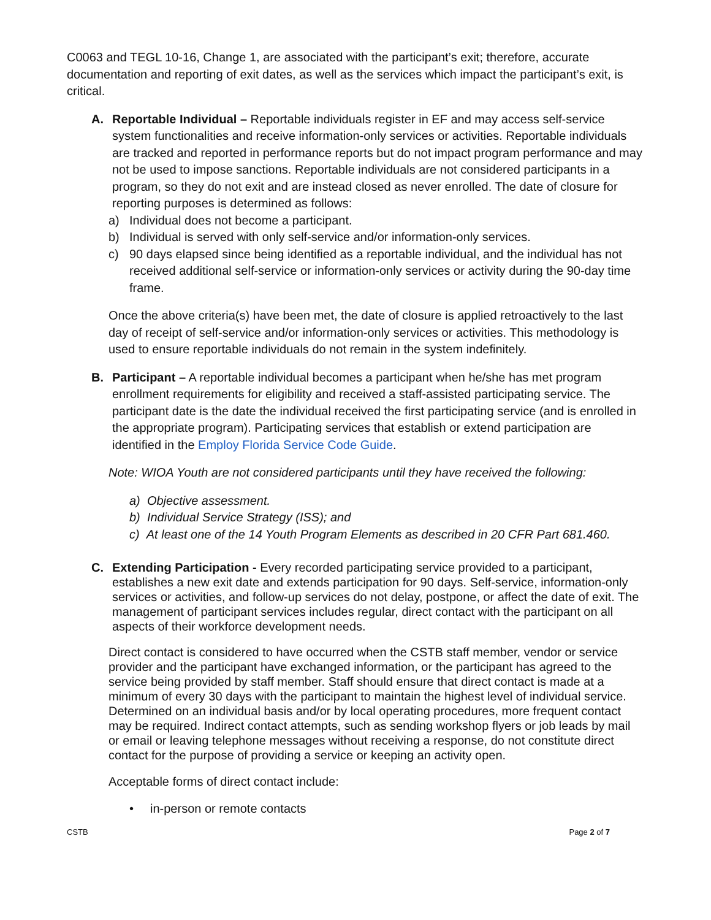C0063 and TEGL 10-16, Change 1, are associated with the participant’s exit; therefore, accurate documentation and reporting of exit dates, as well as the services which impact the participant’s exit, is critical.
A. Reportable Individual – Reportable individuals register in EF and may access self-service system functionalities and receive information-only services or activities. Reportable individuals are tracked and reported in performance reports but do not impact program performance and may not be used to impose sanctions. Reportable individuals are not considered participants in a program, so they do not exit and are instead closed as never enrolled. The date of closure for reporting purposes is determined as follows:
a) Individual does not become a participant.
b) Individual is served with only self-service and/or information-only services.
c) 90 days elapsed since being identified as a reportable individual, and the individual has not received additional self-service or information-only services or activity during the 90-day time frame.
Once the above criteria(s) have been met, the date of closure is applied retroactively to the last day of receipt of self-service and/or information-only services or activities. This methodology is used to ensure reportable individuals do not remain in the system indefinitely.
B. Participant – A reportable individual becomes a participant when he/she has met program enrollment requirements for eligibility and received a staff-assisted participating service. The participant date is the date the individual received the first participating service (and is enrolled in the appropriate program). Participating services that establish or extend participation are identified in the Employ Florida Service Code Guide.
Note: WIOA Youth are not considered participants until they have received the following:
a) Objective assessment.
b) Individual Service Strategy (ISS); and
c) At least one of the 14 Youth Program Elements as described in 20 CFR Part 681.460.
C. Extending Participation - Every recorded participating service provided to a participant, establishes a new exit date and extends participation for 90 days. Self-service, information-only services or activities, and follow-up services do not delay, postpone, or affect the date of exit. The management of participant services includes regular, direct contact with the participant on all aspects of their workforce development needs.
Direct contact is considered to have occurred when the CSTB staff member, vendor or service provider and the participant have exchanged information, or the participant has agreed to the service being provided by staff member. Staff should ensure that direct contact is made at a minimum of every 30 days with the participant to maintain the highest level of individual service. Determined on an individual basis and/or by local operating procedures, more frequent contact may be required. Indirect contact attempts, such as sending workshop flyers or job leads by mail or email or leaving telephone messages without receiving a response, do not constitute direct contact for the purpose of providing a service or keeping an activity open.
Acceptable forms of direct contact include:
• in-person or remote contacts
CSTB Page 2 of 7